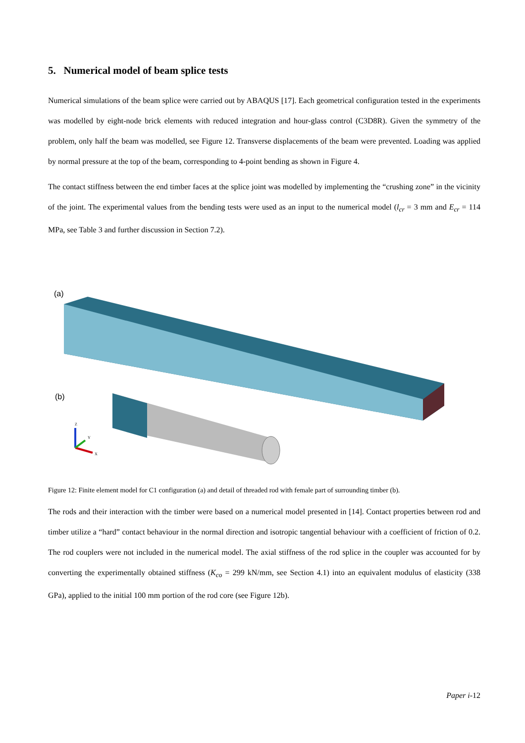5. Numerical model of beam splice tests
Numerical simulations of the beam splice were carried out by ABAQUS [17]. Each geometrical configuration tested in the experiments was modelled by eight-node brick elements with reduced integration and hour-glass control (C3D8R). Given the symmetry of the problem, only half the beam was modelled, see Figure 12. Transverse displacements of the beam were prevented. Loading was applied by normal pressure at the top of the beam, corresponding to 4-point bending as shown in Figure 4.
The contact stiffness between the end timber faces at the splice joint was modelled by implementing the “crushing zone” in the vicinity of the joint. The experimental values from the bending tests were used as an input to the numerical model (l<sub>cr</sub> = 3 mm and E<sub>cr</sub> = 114 MPa, see Table 3 and further discussion in Section 7.2).
(a)
(b)
Z
Y
X
Figure 12: Finite element model for C1 configuration (a) and detail of threaded rod with female part of surrounding timber (b).
The rods and their interaction with the timber were based on a numerical model presented in [14]. Contact properties between rod and timber utilize a “hard” contact behaviour in the normal direction and isotropic tangential behaviour with a coefficient of friction of 0.2. The rod couplers were not included in the numerical model. The axial stiffness of the rod splice in the coupler was accounted for by converting the experimentally obtained stiffness (K<sub>co</sub> = 299 kN/mm, see Section 4.1) into an equivalent modulus of elasticity (338 GPa), applied to the initial 100 mm portion of the rod core (see Figure 12b).
Paper i-12